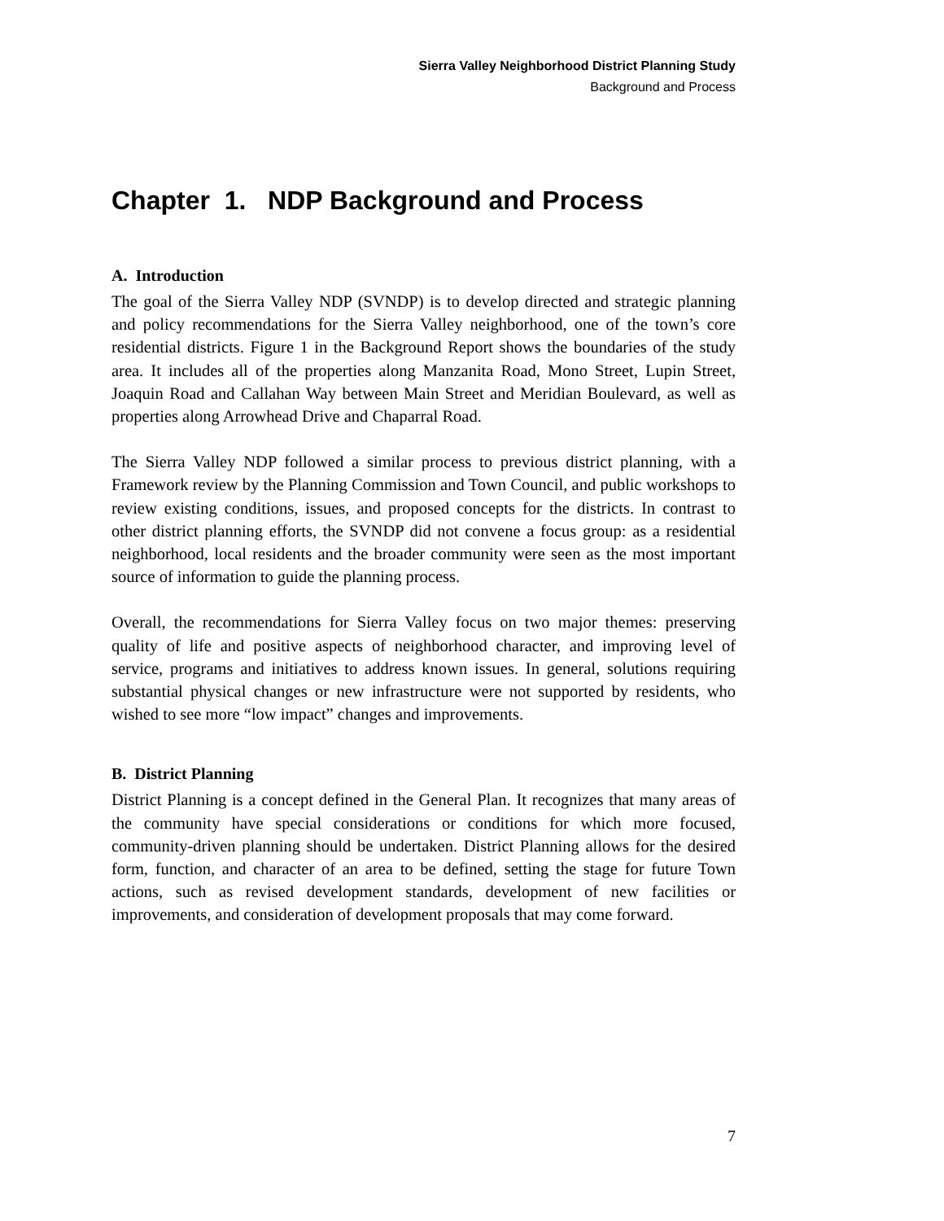Sierra Valley Neighborhood District Planning Study
Background and Process
Chapter 1. NDP Background and Process
A. Introduction
The goal of the Sierra Valley NDP (SVNDP) is to develop directed and strategic planning and policy recommendations for the Sierra Valley neighborhood, one of the town’s core residential districts. Figure 1 in the Background Report shows the boundaries of the study area. It includes all of the properties along Manzanita Road, Mono Street, Lupin Street, Joaquin Road and Callahan Way between Main Street and Meridian Boulevard, as well as properties along Arrowhead Drive and Chaparral Road.
The Sierra Valley NDP followed a similar process to previous district planning, with a Framework review by the Planning Commission and Town Council, and public workshops to review existing conditions, issues, and proposed concepts for the districts. In contrast to other district planning efforts, the SVNDP did not convene a focus group: as a residential neighborhood, local residents and the broader community were seen as the most important source of information to guide the planning process.
Overall, the recommendations for Sierra Valley focus on two major themes: preserving quality of life and positive aspects of neighborhood character, and improving level of service, programs and initiatives to address known issues. In general, solutions requiring substantial physical changes or new infrastructure were not supported by residents, who wished to see more “low impact” changes and improvements.
B. District Planning
District Planning is a concept defined in the General Plan. It recognizes that many areas of the community have special considerations or conditions for which more focused, community-driven planning should be undertaken. District Planning allows for the desired form, function, and character of an area to be defined, setting the stage for future Town actions, such as revised development standards, development of new facilities or improvements, and consideration of development proposals that may come forward.
7